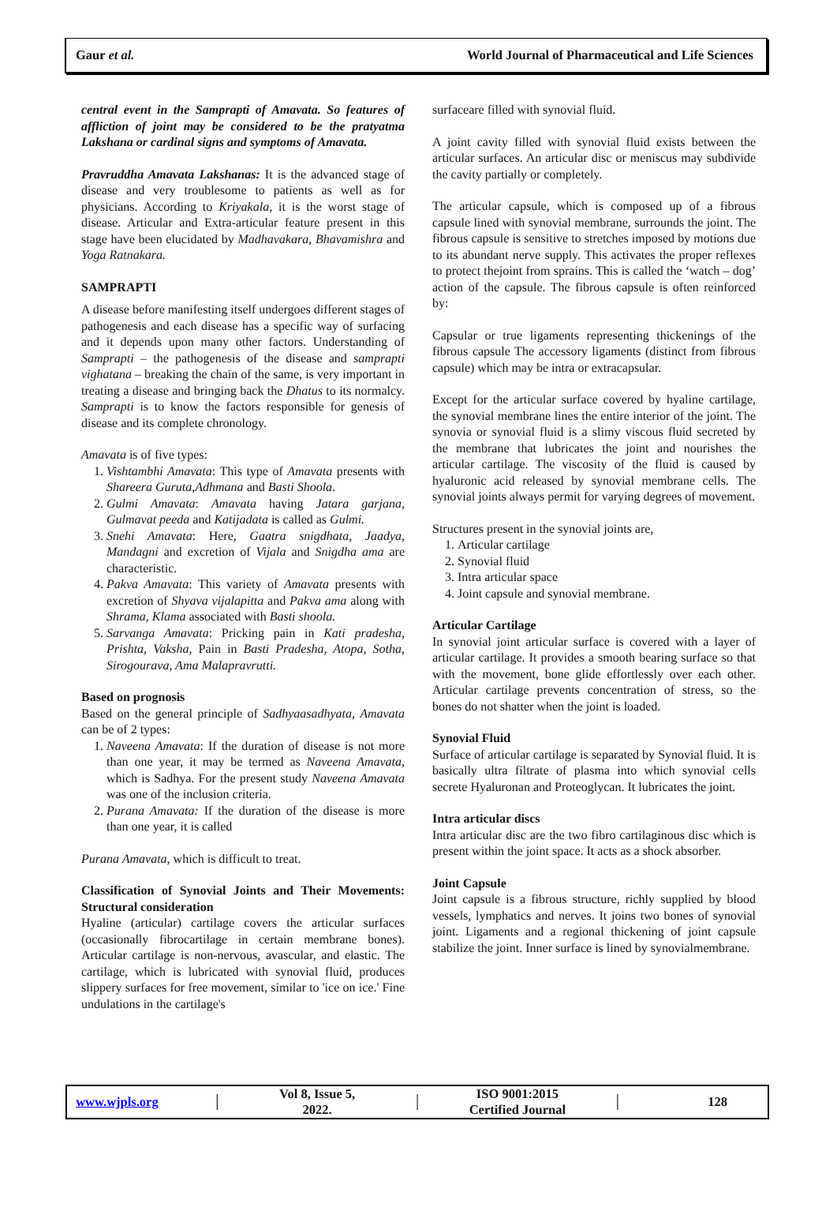Gaur et al. World Journal of Pharmaceutical and Life Sciences
central event in the Samprapti of Amavata. So features of affliction of joint may be considered to be the pratyatma Lakshana or cardinal signs and symptoms of Amavata.
Pravruddha Amavata Lakshanas: It is the advanced stage of disease and very troublesome to patients as well as for physicians. According to Kriyakala, it is the worst stage of disease. Articular and Extra-articular feature present in this stage have been elucidated by Madhavakara, Bhavamishra and Yoga Ratnakara.
SAMPRAPTI
A disease before manifesting itself undergoes different stages of pathogenesis and each disease has a specific way of surfacing and it depends upon many other factors. Understanding of Samprapti – the pathogenesis of the disease and samprapti vighatana – breaking the chain of the same, is very important in treating a disease and bringing back the Dhatus to its normalcy. Samprapti is to know the factors responsible for genesis of disease and its complete chronology.
Amavata is of five types:
1. Vishtambhi Amavata: This type of Amavata presents with Shareera Guruta,Adhmana and Basti Shoola.
2. Gulmi Amavata: Amavata having Jatara garjana, Gulmavat peeda and Katijadata is called as Gulmi.
3. Snehi Amavata: Here, Gaatra snigdhata, Jaadya, Mandagni and excretion of Vijala and Snigdha ama are characteristic.
4. Pakva Amavata: This variety of Amavata presents with excretion of Shyava vijalapitta and Pakva ama along with Shrama, Klama associated with Basti shoola.
5. Sarvanga Amavata: Pricking pain in Kati pradesha, Prishta, Vaksha, Pain in Basti Pradesha, Atopa, Sotha, Sirogourava, Ama Malapravrutti.
Based on prognosis
Based on the general principle of Sadhyaasadhyata, Amavata can be of 2 types:
1. Naveena Amavata: If the duration of disease is not more than one year, it may be termed as Naveena Amavata, which is Sadhya. For the present study Naveena Amavata was one of the inclusion criteria.
2. Purana Amavata: If the duration of the disease is more than one year, it is called
Purana Amavata, which is difficult to treat.
Classification of Synovial Joints and Their Movements: Structural consideration
Hyaline (articular) cartilage covers the articular surfaces (occasionally fibrocartilage in certain membrane bones). Articular cartilage is non-nervous, avascular, and elastic. The cartilage, which is lubricated with synovial fluid, produces slippery surfaces for free movement, similar to 'ice on ice.' Fine undulations in the cartilage's
surfaceare filled with synovial fluid.
A joint cavity filled with synovial fluid exists between the articular surfaces. An articular disc or meniscus may subdivide the cavity partially or completely.
The articular capsule, which is composed up of a fibrous capsule lined with synovial membrane, surrounds the joint. The fibrous capsule is sensitive to stretches imposed by motions due to its abundant nerve supply. This activates the proper reflexes to protect thejoint from sprains. This is called the ‘watch – dog’ action of the capsule. The fibrous capsule is often reinforced by:
Capsular or true ligaments representing thickenings of the fibrous capsule The accessory ligaments (distinct from fibrous capsule) which may be intra or extracapsular.
Except for the articular surface covered by hyaline cartilage, the synovial membrane lines the entire interior of the joint. The synovia or synovial fluid is a slimy viscous fluid secreted by the membrane that lubricates the joint and nourishes the articular cartilage. The viscosity of the fluid is caused by hyaluronic acid released by synovial membrane cells. The synovial joints always permit for varying degrees of movement.
Structures present in the synovial joints are,
1. Articular cartilage
2. Synovial fluid
3. Intra articular space
4. Joint capsule and synovial membrane.
Articular Cartilage
In synovial joint articular surface is covered with a layer of articular cartilage. It provides a smooth bearing surface so that with the movement, bone glide effortlessly over each other. Articular cartilage prevents concentration of stress, so the bones do not shatter when the joint is loaded.
Synovial Fluid
Surface of articular cartilage is separated by Synovial fluid. It is basically ultra filtrate of plasma into which synovial cells secrete Hyaluronan and Proteoglycan. It lubricates the joint.
Intra articular discs
Intra articular disc are the two fibro cartilaginous disc which is present within the joint space. It acts as a shock absorber.
Joint Capsule
Joint capsule is a fibrous structure, richly supplied by blood vessels, lymphatics and nerves. It joins two bones of synovial joint. Ligaments and a regional thickening of joint capsule stabilize the joint. Inner surface is lined by synovialmembrane.
www.wjpls.org │ Vol 8, Issue 5, 2022. │ ISO 9001:2015 Certified Journal │ 128